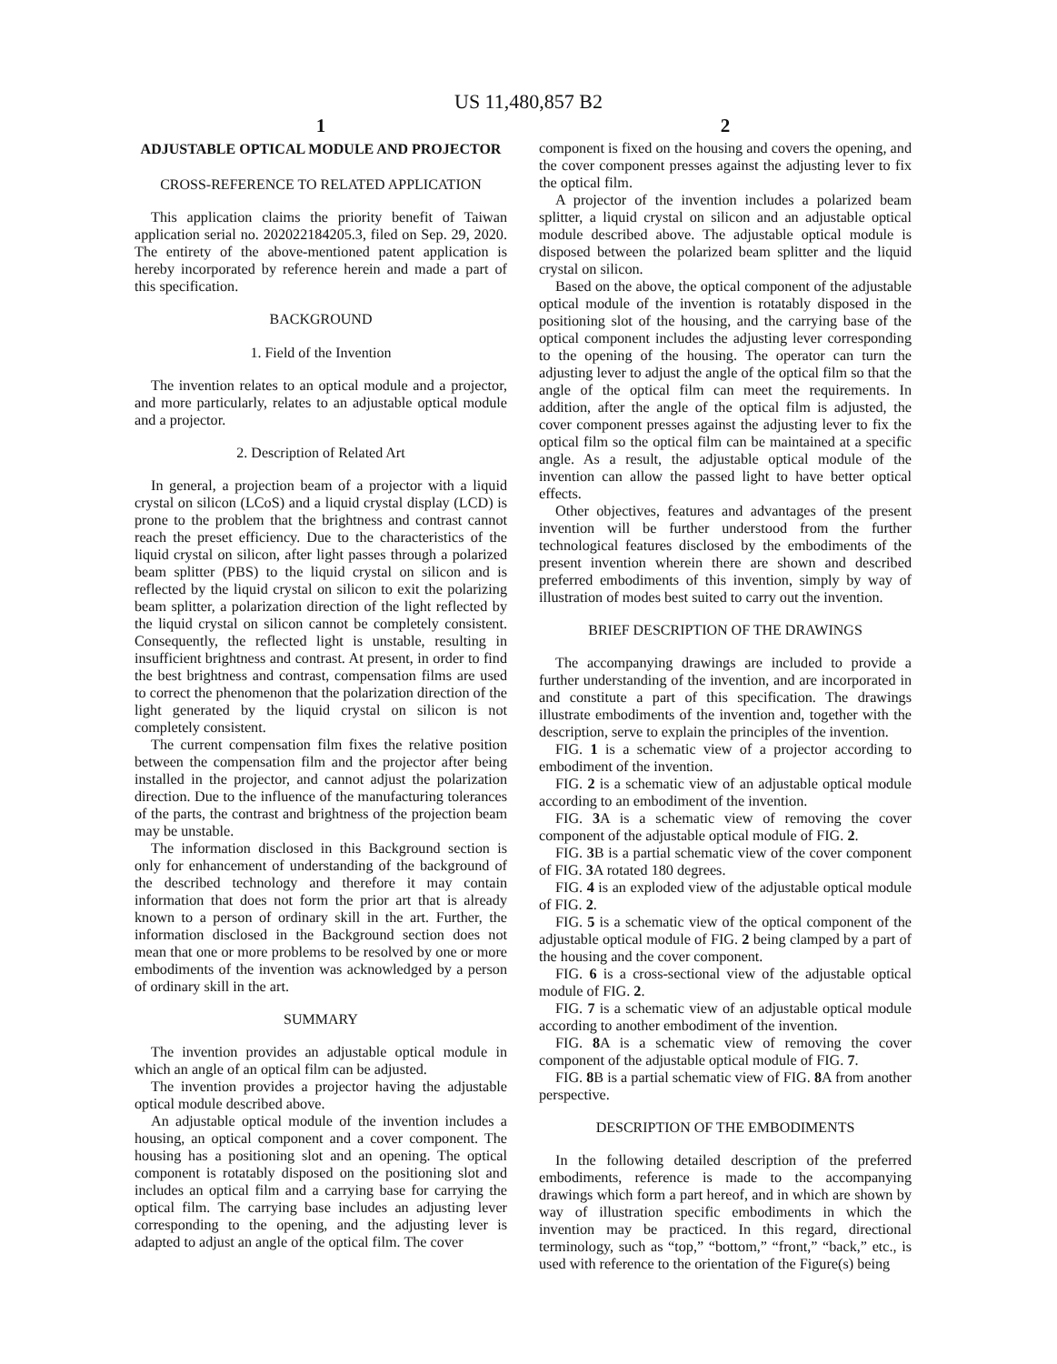US 11,480,857 B2
1
ADJUSTABLE OPTICAL MODULE AND PROJECTOR
CROSS-REFERENCE TO RELATED APPLICATION
This application claims the priority benefit of Taiwan application serial no. 202022184205.3, filed on Sep. 29, 2020. The entirety of the above-mentioned patent application is hereby incorporated by reference herein and made a part of this specification.
BACKGROUND
1. Field of the Invention
The invention relates to an optical module and a projector, and more particularly, relates to an adjustable optical module and a projector.
2. Description of Related Art
In general, a projection beam of a projector with a liquid crystal on silicon (LCoS) and a liquid crystal display (LCD) is prone to the problem that the brightness and contrast cannot reach the preset efficiency. Due to the characteristics of the liquid crystal on silicon, after light passes through a polarized beam splitter (PBS) to the liquid crystal on silicon and is reflected by the liquid crystal on silicon to exit the polarizing beam splitter, a polarization direction of the light reflected by the liquid crystal on silicon cannot be completely consistent. Consequently, the reflected light is unstable, resulting in insufficient brightness and contrast. At present, in order to find the best brightness and contrast, compensation films are used to correct the phenomenon that the polarization direction of the light generated by the liquid crystal on silicon is not completely consistent.
The current compensation film fixes the relative position between the compensation film and the projector after being installed in the projector, and cannot adjust the polarization direction. Due to the influence of the manufacturing tolerances of the parts, the contrast and brightness of the projection beam may be unstable.
The information disclosed in this Background section is only for enhancement of understanding of the background of the described technology and therefore it may contain information that does not form the prior art that is already known to a person of ordinary skill in the art. Further, the information disclosed in the Background section does not mean that one or more problems to be resolved by one or more embodiments of the invention was acknowledged by a person of ordinary skill in the art.
SUMMARY
The invention provides an adjustable optical module in which an angle of an optical film can be adjusted.
The invention provides a projector having the adjustable optical module described above.
An adjustable optical module of the invention includes a housing, an optical component and a cover component. The housing has a positioning slot and an opening. The optical component is rotatably disposed on the positioning slot and includes an optical film and a carrying base for carrying the optical film. The carrying base includes an adjusting lever corresponding to the opening, and the adjusting lever is adapted to adjust an angle of the optical film. The cover
2
component is fixed on the housing and covers the opening, and the cover component presses against the adjusting lever to fix the optical film.
A projector of the invention includes a polarized beam splitter, a liquid crystal on silicon and an adjustable optical module described above. The adjustable optical module is disposed between the polarized beam splitter and the liquid crystal on silicon.
Based on the above, the optical component of the adjustable optical module of the invention is rotatably disposed in the positioning slot of the housing, and the carrying base of the optical component includes the adjusting lever corresponding to the opening of the housing. The operator can turn the adjusting lever to adjust the angle of the optical film so that the angle of the optical film can meet the requirements. In addition, after the angle of the optical film is adjusted, the cover component presses against the adjusting lever to fix the optical film so the optical film can be maintained at a specific angle. As a result, the adjustable optical module of the invention can allow the passed light to have better optical effects.
Other objectives, features and advantages of the present invention will be further understood from the further technological features disclosed by the embodiments of the present invention wherein there are shown and described preferred embodiments of this invention, simply by way of illustration of modes best suited to carry out the invention.
BRIEF DESCRIPTION OF THE DRAWINGS
The accompanying drawings are included to provide a further understanding of the invention, and are incorporated in and constitute a part of this specification. The drawings illustrate embodiments of the invention and, together with the description, serve to explain the principles of the invention.
FIG. 1 is a schematic view of a projector according to embodiment of the invention.
FIG. 2 is a schematic view of an adjustable optical module according to an embodiment of the invention.
FIG. 3 A is a schematic view of removing the cover component of the adjustable optical module of FIG. 2.
FIG. 3 B is a partial schematic view of the cover component of FIG. 3 A rotated 180 degrees.
FIG. 4 is an exploded view of the adjustable optical module of FIG. 2.
FIG. 5 is a schematic view of the optical component of the adjustable optical module of FIG. 2 being clamped by a part of the housing and the cover component.
FIG. 6 is a cross-sectional view of the adjustable optical module of FIG. 2.
FIG. 7 is a schematic view of an adjustable optical module according to another embodiment of the invention.
FIG. 8 A is a schematic view of removing the cover component of the adjustable optical module of FIG. 7.
FIG. 8 B is a partial schematic view of FIG. 8 A from another perspective.
DESCRIPTION OF THE EMBODIMENTS
In the following detailed description of the preferred embodiments, reference is made to the accompanying drawings which form a part hereof, and in which are shown by way of illustration specific embodiments in which the invention may be practiced. In this regard, directional terminology, such as “top,” “bottom,” “front,” “back,” etc., is used with reference to the orientation of the Figure(s) being